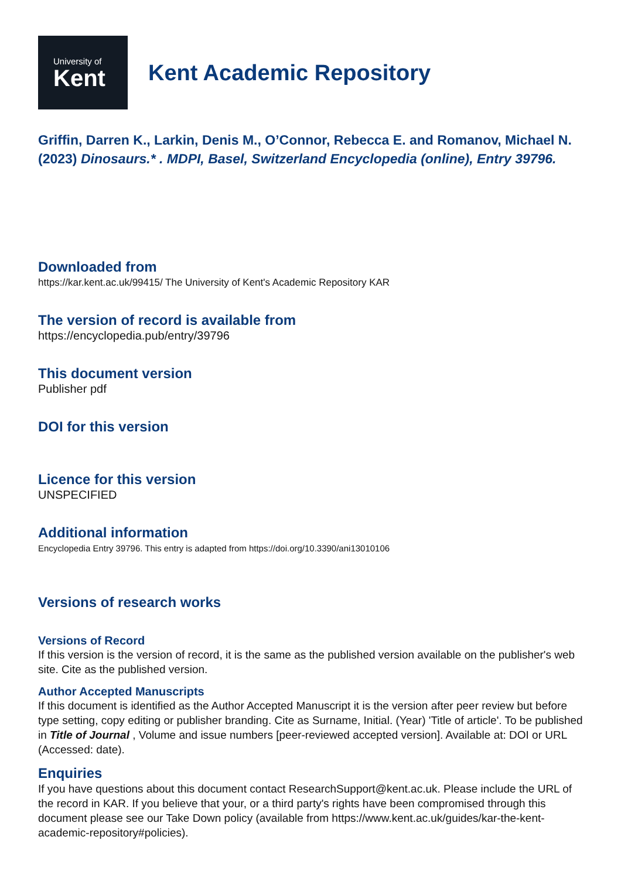University of
Kent
Kent Academic Repository
Griffin, Darren K., Larkin, Denis M., O’Connor, Rebecca E. and Romanov, Michael N. (2023) Dinosaurs.* . MDPI, Basel, Switzerland Encyclopedia (online), Entry 39796.
Downloaded from
https://kar.kent.ac.uk/99415/ The University of Kent's Academic Repository KAR
The version of record is available from
https://encyclopedia.pub/entry/39796
This document version
Publisher pdf
DOI for this version
Licence for this version
UNSPECIFIED
Additional information
Encyclopedia Entry 39796. This entry is adapted from https://doi.org/10.3390/ani13010106
Versions of research works
Versions of Record
If this version is the version of record, it is the same as the published version available on the publisher's web site. Cite as the published version.
Author Accepted Manuscripts
If this document is identified as the Author Accepted Manuscript it is the version after peer review but before type setting, copy editing or publisher branding. Cite as Surname, Initial. (Year) 'Title of article'. To be published in Title of Journal , Volume and issue numbers [peer-reviewed accepted version]. Available at: DOI or URL (Accessed: date).
Enquiries
If you have questions about this document contact ResearchSupport@kent.ac.uk. Please include the URL of the record in KAR. If you believe that your, or a third party's rights have been compromised through this document please see our Take Down policy (available from https://www.kent.ac.uk/guides/kar-the-kent-academic-repository#policies).